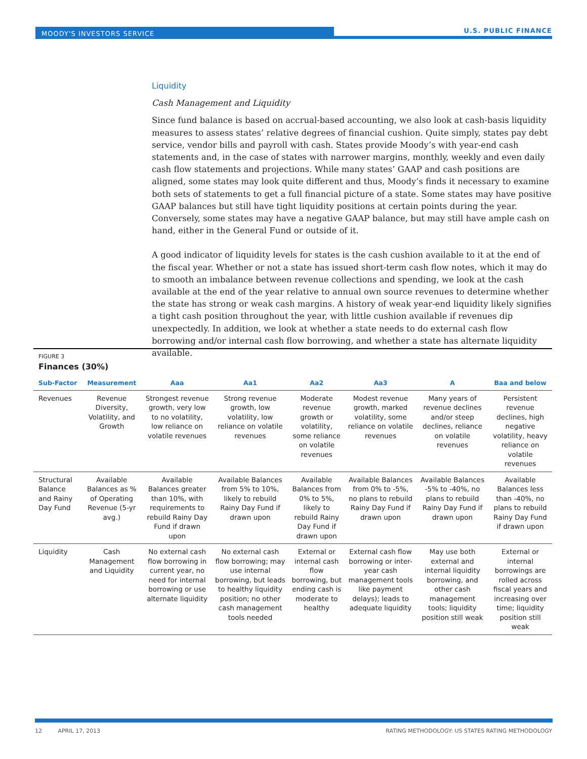MOODY'S INVESTORS SERVICE U.S. PUBLIC FINANCE
Liquidity
Cash Management and Liquidity
Since fund balance is based on accrual-based accounting, we also look at cash-basis liquidity measures to assess states’ relative degrees of financial cushion. Quite simply, states pay debt service, vendor bills and payroll with cash. States provide Moody’s with year-end cash statements and, in the case of states with narrower margins, monthly, weekly and even daily cash flow statements and projections. While many states’ GAAP and cash positions are aligned, some states may look quite different and thus, Moody’s finds it necessary to examine both sets of statements to get a full financial picture of a state. Some states may have positive GAAP balances but still have tight liquidity positions at certain points during the year. Conversely, some states may have a negative GAAP balance, but may still have ample cash on hand, either in the General Fund or outside of it.
A good indicator of liquidity levels for states is the cash cushion available to it at the end of the fiscal year. Whether or not a state has issued short-term cash flow notes, which it may do to smooth an imbalance between revenue collections and spending, we look at the cash available at the end of the year relative to annual own source revenues to determine whether the state has strong or weak cash margins. A history of weak year-end liquidity likely signifies a tight cash position throughout the year, with little cushion available if revenues dip unexpectedly. In addition, we look at whether a state needs to do external cash flow borrowing and/or internal cash flow borrowing, and whether a state has alternate liquidity available.
FIGURE 3
Finances (30%)
| Sub-Factor | Measurement | Aaa | Aa1 | Aa2 | Aa3 | A | Baa and below |
| --- | --- | --- | --- | --- | --- | --- | --- |
| Revenues | Revenue Diversity, Volatility, and Growth | Strongest revenue growth, very low to no volatility, low reliance on volatile revenues | Strong revenue growth, low volatility, low reliance on volatile revenues | Moderate revenue growth or volatility, some reliance on volatile revenues | Modest revenue growth, marked volatility, some reliance on volatile revenues | Many years of revenue declines and/or steep declines, reliance on volatile revenues | Persistent revenue declines, high negative volatility, heavy reliance on volatile revenues |
| Structural Balance and Rainy Day Fund | Available Balances as % of Operating Revenue (5-yr avg.) | Available Balances greater than 10%, with requirements to rebuild Rainy Day Fund if drawn upon | Available Balances from 5% to 10%, likely to rebuild Rainy Day Fund if drawn upon | Available Balances from 0% to 5%, likely to rebuild Rainy Day Fund if drawn upon | Available Balances from 0% to -5%, no plans to rebuild Rainy Day Fund if drawn upon | Available Balances -5% to -40%, no plans to rebuild Rainy Day Fund if drawn upon | Available Balances less than -40%, no plans to rebuild Rainy Day Fund if drawn upon |
| Liquidity | Cash Management and Liquidity | No external cash flow borrowing in current year, no need for internal borrowing or use alternate liquidity | No external cash flow borrowing; may use internal borrowing, but leads to healthy liquidity position; no other cash management tools needed | External or internal cash flow borrowing, but ending cash is moderate to healthy | External cash flow borrowing or inter-year cash management tools like payment delays); leads to adequate liquidity | May use both external and internal liquidity borrowing, and other cash management tools; liquidity position still weak | External or internal borrowings are rolled across fiscal years and increasing over time; liquidity position still weak |
12 APRIL 17, 2013 RATING METHODOLOGY: US STATES RATING METHODOLOGY